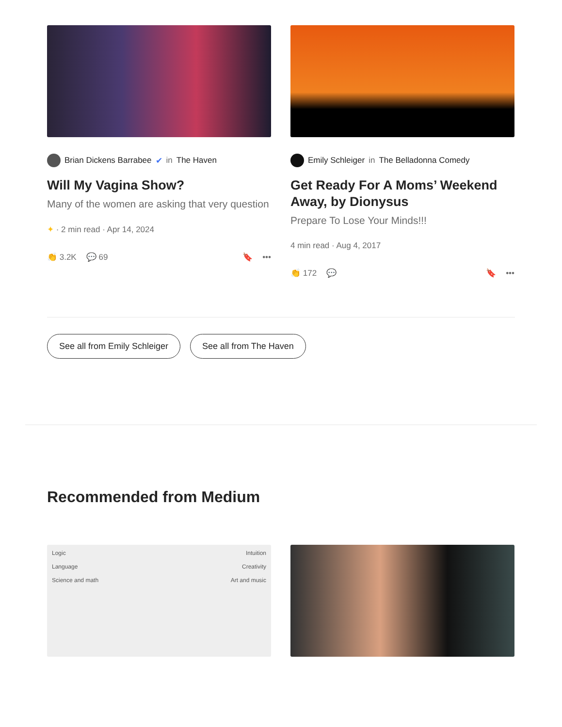Brian Dickens Barrabee ✔ in The Haven
Will My Vagina Show?
Many of the women are asking that very question
✦ · 2 min read · Apr 14, 2024
👏 3.2K 💬 69 🔖 •••
Emily Schleiger in The Belladonna Comedy
Get Ready For A Moms’ Weekend Away, by Dionysus
Prepare To Lose Your Minds!!!
4 min read · Aug 4, 2017
👏 172 💬 🔖 •••
See all from Emily Schleiger See all from The Haven
Recommended from Medium
Logic
Language
Science and math
Intuition
Creativity
Art and music